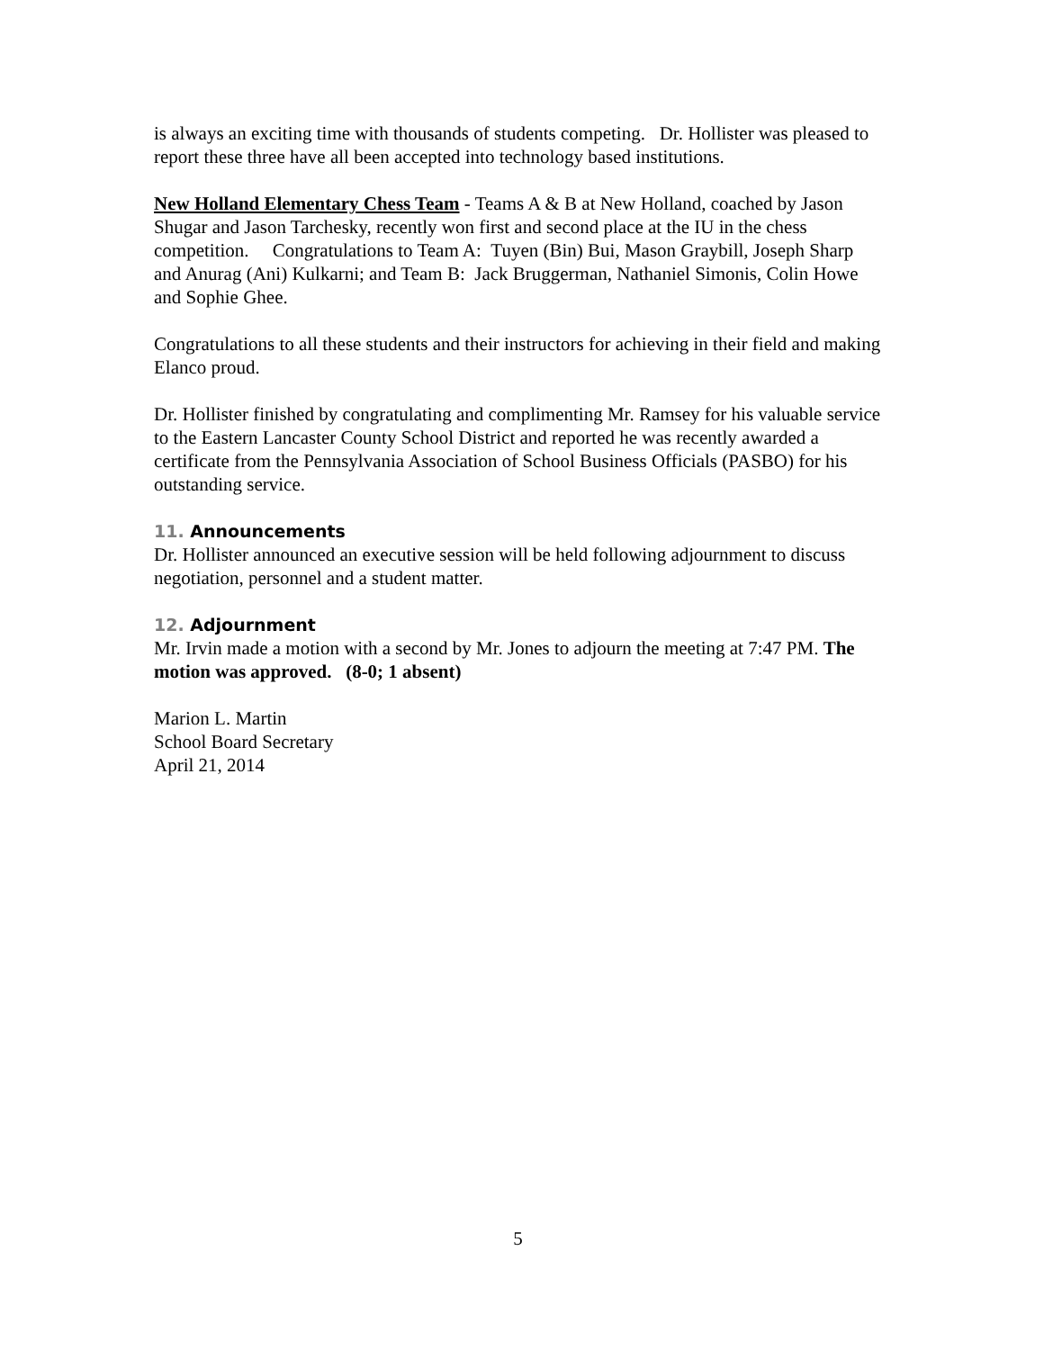is always an exciting time with thousands of students competing. Dr. Hollister was pleased to report these three have all been accepted into technology based institutions.
New Holland Elementary Chess Team - Teams A & B at New Holland, coached by Jason Shugar and Jason Tarchesky, recently won first and second place at the IU in the chess competition. Congratulations to Team A: Tuyen (Bin) Bui, Mason Graybill, Joseph Sharp and Anurag (Ani) Kulkarni; and Team B: Jack Bruggerman, Nathaniel Simonis, Colin Howe and Sophie Ghee.
Congratulations to all these students and their instructors for achieving in their field and making Elanco proud.
Dr. Hollister finished by congratulating and complimenting Mr. Ramsey for his valuable service to the Eastern Lancaster County School District and reported he was recently awarded a certificate from the Pennsylvania Association of School Business Officials (PASBO) for his outstanding service.
11. Announcements
Dr. Hollister announced an executive session will be held following adjournment to discuss negotiation, personnel and a student matter.
12. Adjournment
Mr. Irvin made a motion with a second by Mr. Jones to adjourn the meeting at 7:47 PM. The motion was approved. (8-0; 1 absent)
Marion L. Martin
School Board Secretary
April 21, 2014
5